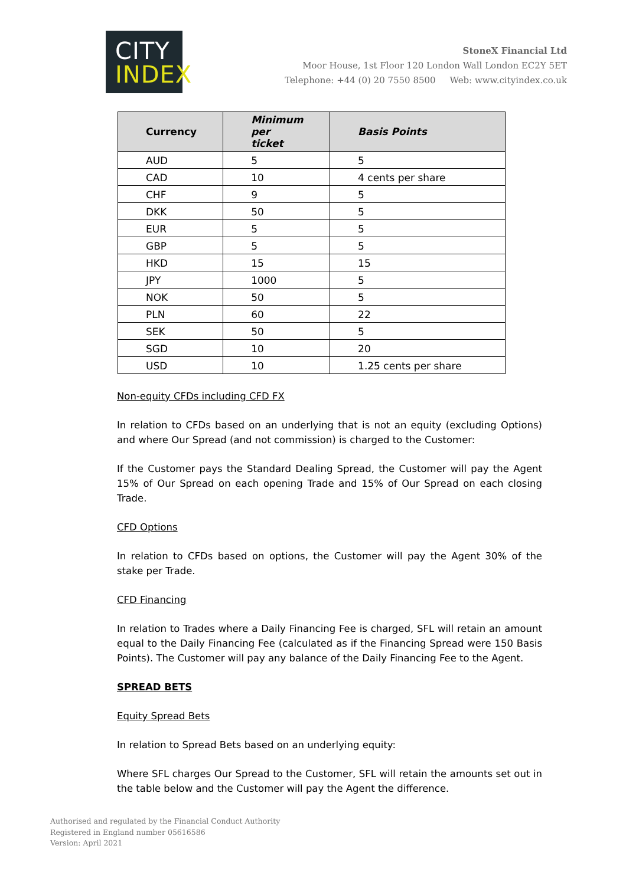CITY
INDEX
StoneX Financial Ltd
Moor House, 1st Floor 120 London Wall London EC2Y 5ET
Telephone: +44 (0) 20 7550 8500 Web: www.cityindex.co.uk
| Currency | Minimum per ticket | Basis Points |
| --- | --- | --- |
| AUD | 5 | 5 |
| CAD | 10 | 4 cents per share |
| CHF | 9 | 5 |
| DKK | 50 | 5 |
| EUR | 5 | 5 |
| GBP | 5 | 5 |
| HKD | 15 | 15 |
| JPY | 1000 | 5 |
| NOK | 50 | 5 |
| PLN | 60 | 22 |
| SEK | 50 | 5 |
| SGD | 10 | 20 |
| USD | 10 | 1.25 cents per share |
Non-equity CFDs including CFD FX
In relation to CFDs based on an underlying that is not an equity (excluding Options) and where Our Spread (and not commission) is charged to the Customer:
If the Customer pays the Standard Dealing Spread, the Customer will pay the Agent 15% of Our Spread on each opening Trade and 15% of Our Spread on each closing Trade.
CFD Options
In relation to CFDs based on options, the Customer will pay the Agent 30% of the stake per Trade.
CFD Financing
In relation to Trades where a Daily Financing Fee is charged, SFL will retain an amount equal to the Daily Financing Fee (calculated as if the Financing Spread were 150 Basis Points). The Customer will pay any balance of the Daily Financing Fee to the Agent.
SPREAD BETS
Equity Spread Bets
In relation to Spread Bets based on an underlying equity:
Where SFL charges Our Spread to the Customer, SFL will retain the amounts set out in the table below and the Customer will pay the Agent the difference.
Authorised and regulated by the Financial Conduct Authority
Registered in England number 05616586
Version: April 2021